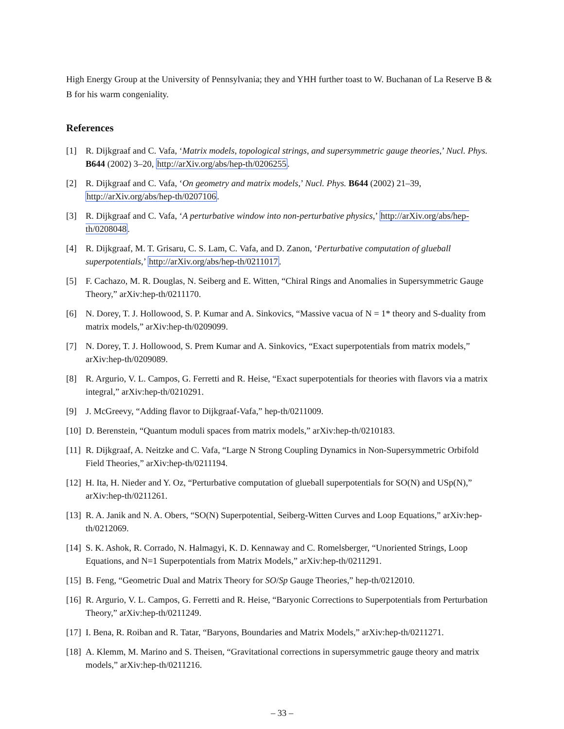High Energy Group at the University of Pennsylvania; they and YHH further toast to W. Buchanan of La Reserve B & B for his warm congeniality.
References
[1] R. Dijkgraaf and C. Vafa, ‘Matrix models, topological strings, and supersymmetric gauge theories,’ Nucl. Phys. B644 (2002) 3–20, http://arXiv.org/abs/hep-th/0206255.
[2] R. Dijkgraaf and C. Vafa, ‘On geometry and matrix models,’ Nucl. Phys. B644 (2002) 21–39, http://arXiv.org/abs/hep-th/0207106.
[3] R. Dijkgraaf and C. Vafa, ‘A perturbative window into non-perturbative physics,’ http://arXiv.org/abs/hep-th/0208048.
[4] R. Dijkgraaf, M. T. Grisaru, C. S. Lam, C. Vafa, and D. Zanon, ‘Perturbative computation of glueball superpotentials,’ http://arXiv.org/abs/hep-th/0211017.
[5] F. Cachazo, M. R. Douglas, N. Seiberg and E. Witten, “Chiral Rings and Anomalies in Supersymmetric Gauge Theory,” arXiv:hep-th/0211170.
[6] N. Dorey, T. J. Hollowood, S. P. Kumar and A. Sinkovics, “Massive vacua of N = 1* theory and S-duality from matrix models,” arXiv:hep-th/0209099.
[7] N. Dorey, T. J. Hollowood, S. Prem Kumar and A. Sinkovics, “Exact superpotentials from matrix models,” arXiv:hep-th/0209089.
[8] R. Argurio, V. L. Campos, G. Ferretti and R. Heise, “Exact superpotentials for theories with flavors via a matrix integral,” arXiv:hep-th/0210291.
[9] J. McGreevy, “Adding flavor to Dijkgraaf-Vafa,” hep-th/0211009.
[10] D. Berenstein, “Quantum moduli spaces from matrix models,” arXiv:hep-th/0210183.
[11] R. Dijkgraaf, A. Neitzke and C. Vafa, “Large N Strong Coupling Dynamics in Non-Supersymmetric Orbifold Field Theories,” arXiv:hep-th/0211194.
[12] H. Ita, H. Nieder and Y. Oz, “Perturbative computation of glueball superpotentials for SO(N) and USp(N),” arXiv:hep-th/0211261.
[13] R. A. Janik and N. A. Obers, “SO(N) Superpotential, Seiberg-Witten Curves and Loop Equations,” arXiv:hep-th/0212069.
[14] S. K. Ashok, R. Corrado, N. Halmagyi, K. D. Kennaway and C. Romelsberger, “Unoriented Strings, Loop Equations, and N=1 Superpotentials from Matrix Models,” arXiv:hep-th/0211291.
[15] B. Feng, “Geometric Dual and Matrix Theory for SO/Sp Gauge Theories,” hep-th/0212010.
[16] R. Argurio, V. L. Campos, G. Ferretti and R. Heise, “Baryonic Corrections to Superpotentials from Perturbation Theory,” arXiv:hep-th/0211249.
[17] I. Bena, R. Roiban and R. Tatar, “Baryons, Boundaries and Matrix Models,” arXiv:hep-th/0211271.
[18] A. Klemm, M. Marino and S. Theisen, “Gravitational corrections in supersymmetric gauge theory and matrix models,” arXiv:hep-th/0211216.
– 33 –